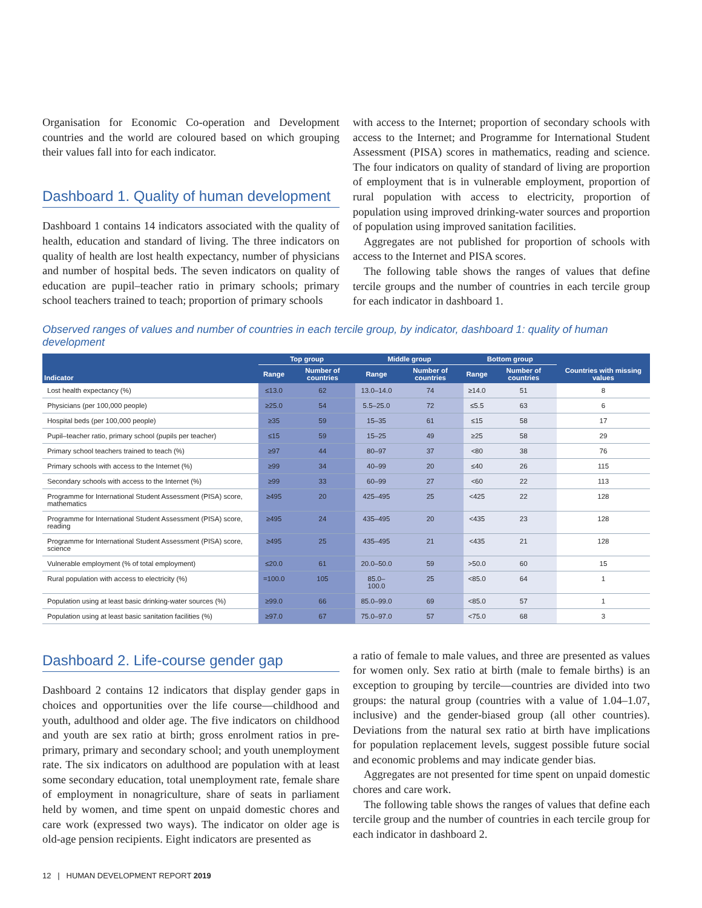Organisation for Economic Co-operation and Development countries and the world are coloured based on which grouping their values fall into for each indicator.
Dashboard 1. Quality of human development
Dashboard 1 contains 14 indicators associated with the quality of health, education and standard of living. The three indicators on quality of health are lost health expectancy, number of physicians and number of hospital beds. The seven indicators on quality of education are pupil–teacher ratio in primary schools; primary school teachers trained to teach; proportion of primary schools
with access to the Internet; proportion of secondary schools with access to the Internet; and Programme for International Student Assessment (PISA) scores in mathematics, reading and science. The four indicators on quality of standard of living are proportion of employment that is in vulnerable employment, proportion of rural population with access to electricity, proportion of population using improved drinking-water sources and proportion of population using improved sanitation facilities.
Aggregates are not published for proportion of schools with access to the Internet and PISA scores.
The following table shows the ranges of values that define tercile groups and the number of countries in each tercile group for each indicator in dashboard 1.
Observed ranges of values and number of countries in each tercile group, by indicator, dashboard 1: quality of human development
| Indicator | Top group | | Middle group | | Bottom group | | Countries with missing values |
| --- | --- | --- | --- | --- | --- | --- | --- |
| | Range | Number of countries | Range | Number of countries | Range | Number of countries | |
| Lost health expectancy (%) | ≤13.0 | 62 | 13.0–14.0 | 74 | ≥14.0 | 51 | 8 |
| Physicians (per 100,000 people) | ≥25.0 | 54 | 5.5–25.0 | 72 | ≤5.5 | 63 | 6 |
| Hospital beds (per 100,000 people) | ≥35 | 59 | 15–35 | 61 | ≤15 | 58 | 17 |
| Pupil–teacher ratio, primary school (pupils per teacher) | ≤15 | 59 | 15–25 | 49 | ≥25 | 58 | 29 |
| Primary school teachers trained to teach (%) | ≥97 | 44 | 80–97 | 37 | <80 | 38 | 76 |
| Primary schools with access to the Internet (%) | ≥99 | 34 | 40–99 | 20 | ≤40 | 26 | 115 |
| Secondary schools with access to the Internet (%) | ≥99 | 33 | 60–99 | 27 | <60 | 22 | 113 |
| Programme for International Student Assessment (PISA) score, mathematics | ≥495 | 20 | 425–495 | 25 | <425 | 22 | 128 |
| Programme for International Student Assessment (PISA) score, reading | ≥495 | 24 | 435–495 | 20 | <435 | 23 | 128 |
| Programme for International Student Assessment (PISA) score, science | ≥495 | 25 | 435–495 | 21 | <435 | 21 | 128 |
| Vulnerable employment (% of total employment) | ≤20.0 | 61 | 20.0–50.0 | 59 | >50.0 | 60 | 15 |
| Rural population with access to electricity (%) | =100.0 | 105 | 85.0–100.0 | 25 | <85.0 | 64 | 1 |
| Population using at least basic drinking-water sources (%) | ≥99.0 | 66 | 85.0–99.0 | 69 | <85.0 | 57 | 1 |
| Population using at least basic sanitation facilities (%) | ≥97.0 | 67 | 75.0–97.0 | 57 | <75.0 | 68 | 3 |
Dashboard 2. Life-course gender gap
Dashboard 2 contains 12 indicators that display gender gaps in choices and opportunities over the life course—childhood and youth, adulthood and older age. The five indicators on childhood and youth are sex ratio at birth; gross enrolment ratios in pre-primary, primary and secondary school; and youth unemployment rate. The six indicators on adulthood are population with at least some secondary education, total unemployment rate, female share of employment in nonagriculture, share of seats in parliament held by women, and time spent on unpaid domestic chores and care work (expressed two ways). The indicator on older age is old-age pension recipients. Eight indicators are presented as
a ratio of female to male values, and three are presented as values for women only. Sex ratio at birth (male to female births) is an exception to grouping by tercile—countries are divided into two groups: the natural group (countries with a value of 1.04–1.07, inclusive) and the gender-biased group (all other countries). Deviations from the natural sex ratio at birth have implications for population replacement levels, suggest possible future social and economic problems and may indicate gender bias.
Aggregates are not presented for time spent on unpaid domestic chores and care work.
The following table shows the ranges of values that define each tercile group and the number of countries in each tercile group for each indicator in dashboard 2.
12 | HUMAN DEVELOPMENT REPORT 2019